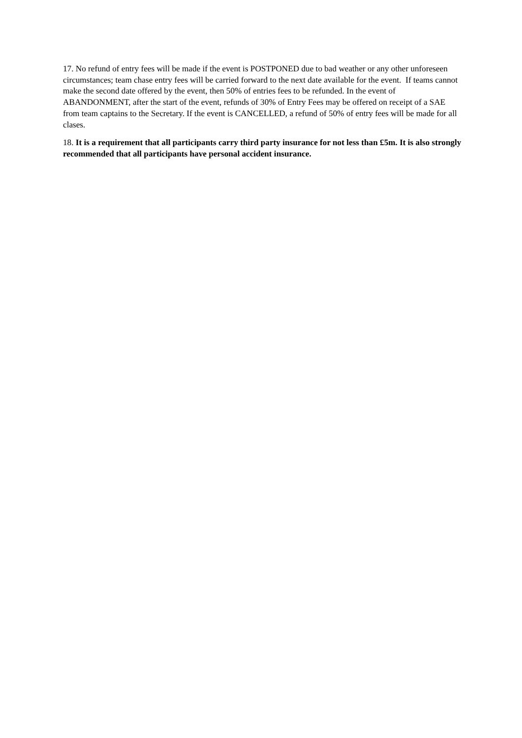17. No refund of entry fees will be made if the event is POSTPONED due to bad weather or any other unforeseen circumstances; team chase entry fees will be carried forward to the next date available for the event. If teams cannot make the second date offered by the event, then 50% of entries fees to be refunded. In the event of ABANDONMENT, after the start of the event, refunds of 30% of Entry Fees may be offered on receipt of a SAE from team captains to the Secretary. If the event is CANCELLED, a refund of 50% of entry fees will be made for all clases.
18. It is a requirement that all participants carry third party insurance for not less than £5m. It is also strongly recommended that all participants have personal accident insurance.